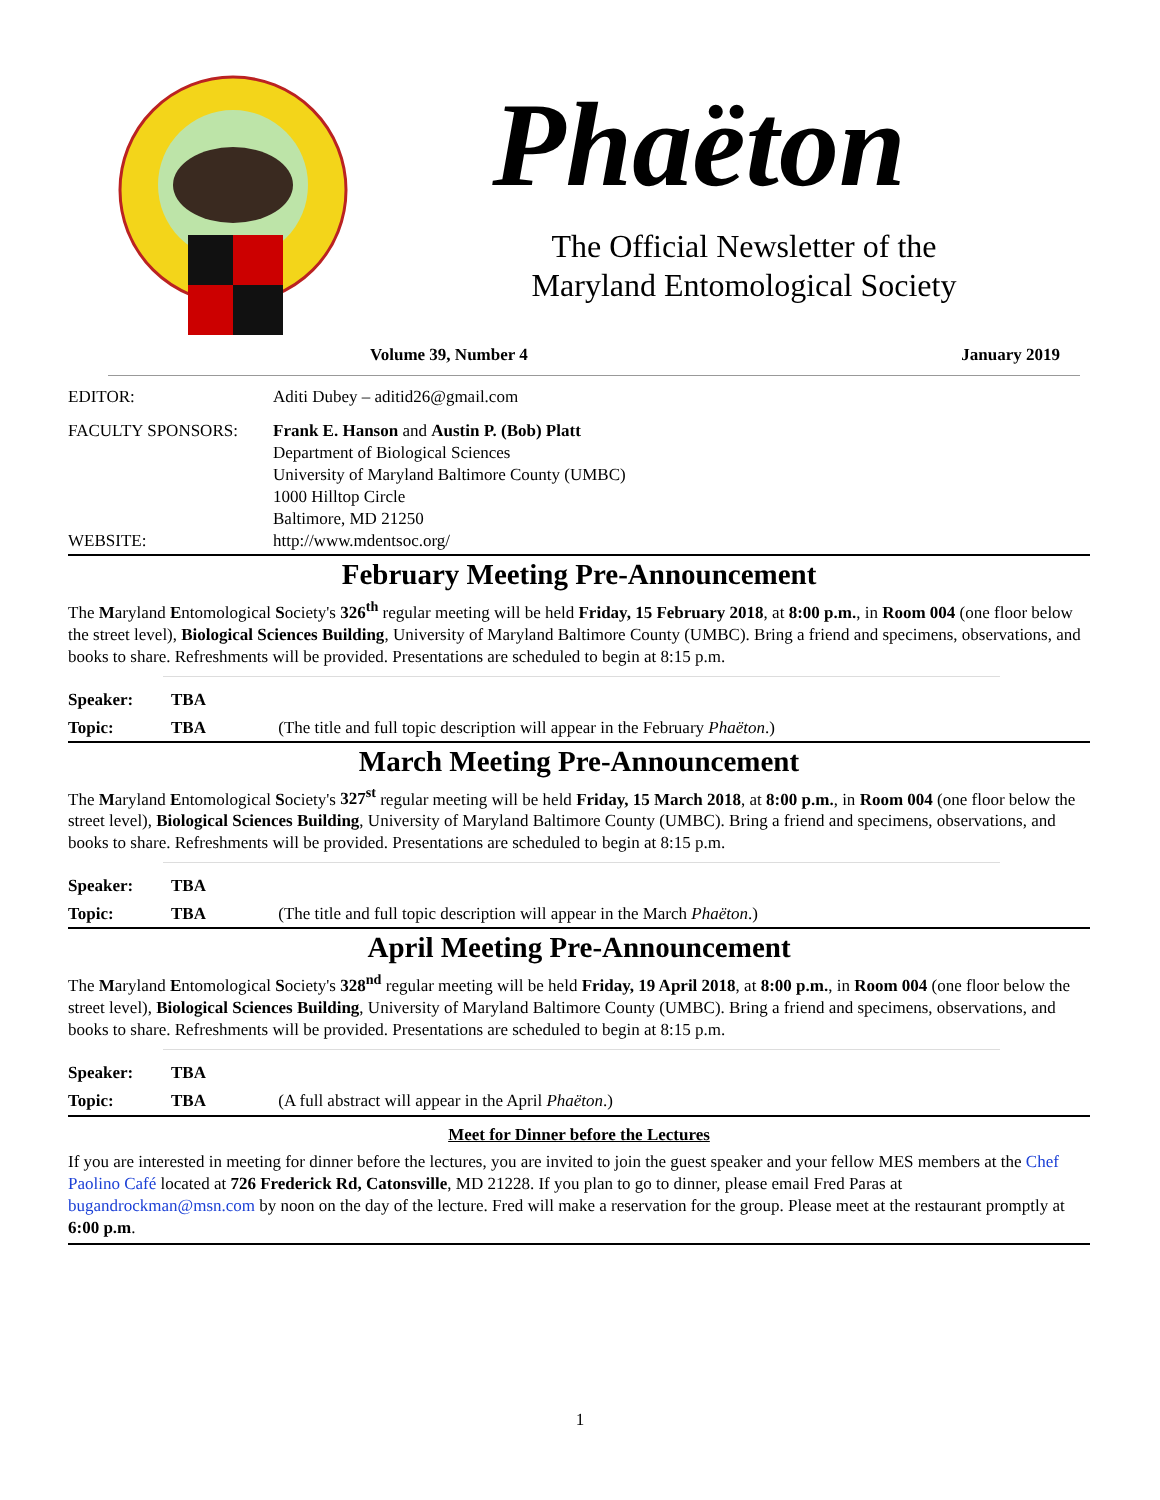Phaëton
The Official Newsletter of the
Maryland Entomological Society
Volume 39, Number 4 January 2019
EDITOR: Aditi Dubey – aditid26@gmail.com
FACULTY SPONSORS: Frank E. Hanson and Austin P. (Bob) Platt
Department of Biological Sciences
University of Maryland Baltimore County (UMBC)
1000 Hilltop Circle
Baltimore, MD 21250
WEBSITE: http://www.mdentsoc.org/
February Meeting Pre-Announcement
The Maryland Entomological Society's 326<sup>th</sup> regular meeting will be held Friday, 15 February 2018, at 8:00 p.m., in Room 004 (one floor below the street level), Biological Sciences Building, University of Maryland Baltimore County (UMBC). Bring a friend and specimens, observations, and books to share. Refreshments will be provided. Presentations are scheduled to begin at 8:15 p.m.
Speaker: TBA
Topic: TBA (The title and full topic description will appear in the February Phaëton.)
March Meeting Pre-Announcement
The Maryland Entomological Society's 327<sup>st</sup> regular meeting will be held Friday, 15 March 2018, at 8:00 p.m., in Room 004 (one floor below the street level), Biological Sciences Building, University of Maryland Baltimore County (UMBC). Bring a friend and specimens, observations, and books to share. Refreshments will be provided. Presentations are scheduled to begin at 8:15 p.m.
Speaker: TBA
Topic: TBA (The title and full topic description will appear in the March Phaëton.)
April Meeting Pre-Announcement
The Maryland Entomological Society's 328<sup>nd</sup> regular meeting will be held Friday, 19 April 2018, at 8:00 p.m., in Room 004 (one floor below the street level), Biological Sciences Building, University of Maryland Baltimore County (UMBC). Bring a friend and specimens, observations, and books to share. Refreshments will be provided. Presentations are scheduled to begin at 8:15 p.m.
Speaker: TBA
Topic: TBA (A full abstract will appear in the April Phaëton.)
Meet for Dinner before the Lectures
If you are interested in meeting for dinner before the lectures, you are invited to join the guest speaker and your fellow MES members at the Chef Paolino Café located at 726 Frederick Rd, Catonsville, MD 21228. If you plan to go to dinner, please email Fred Paras at bugandrockman@msn.com by noon on the day of the lecture. Fred will make a reservation for the group. Please meet at the restaurant promptly at 6:00 p.m.
1